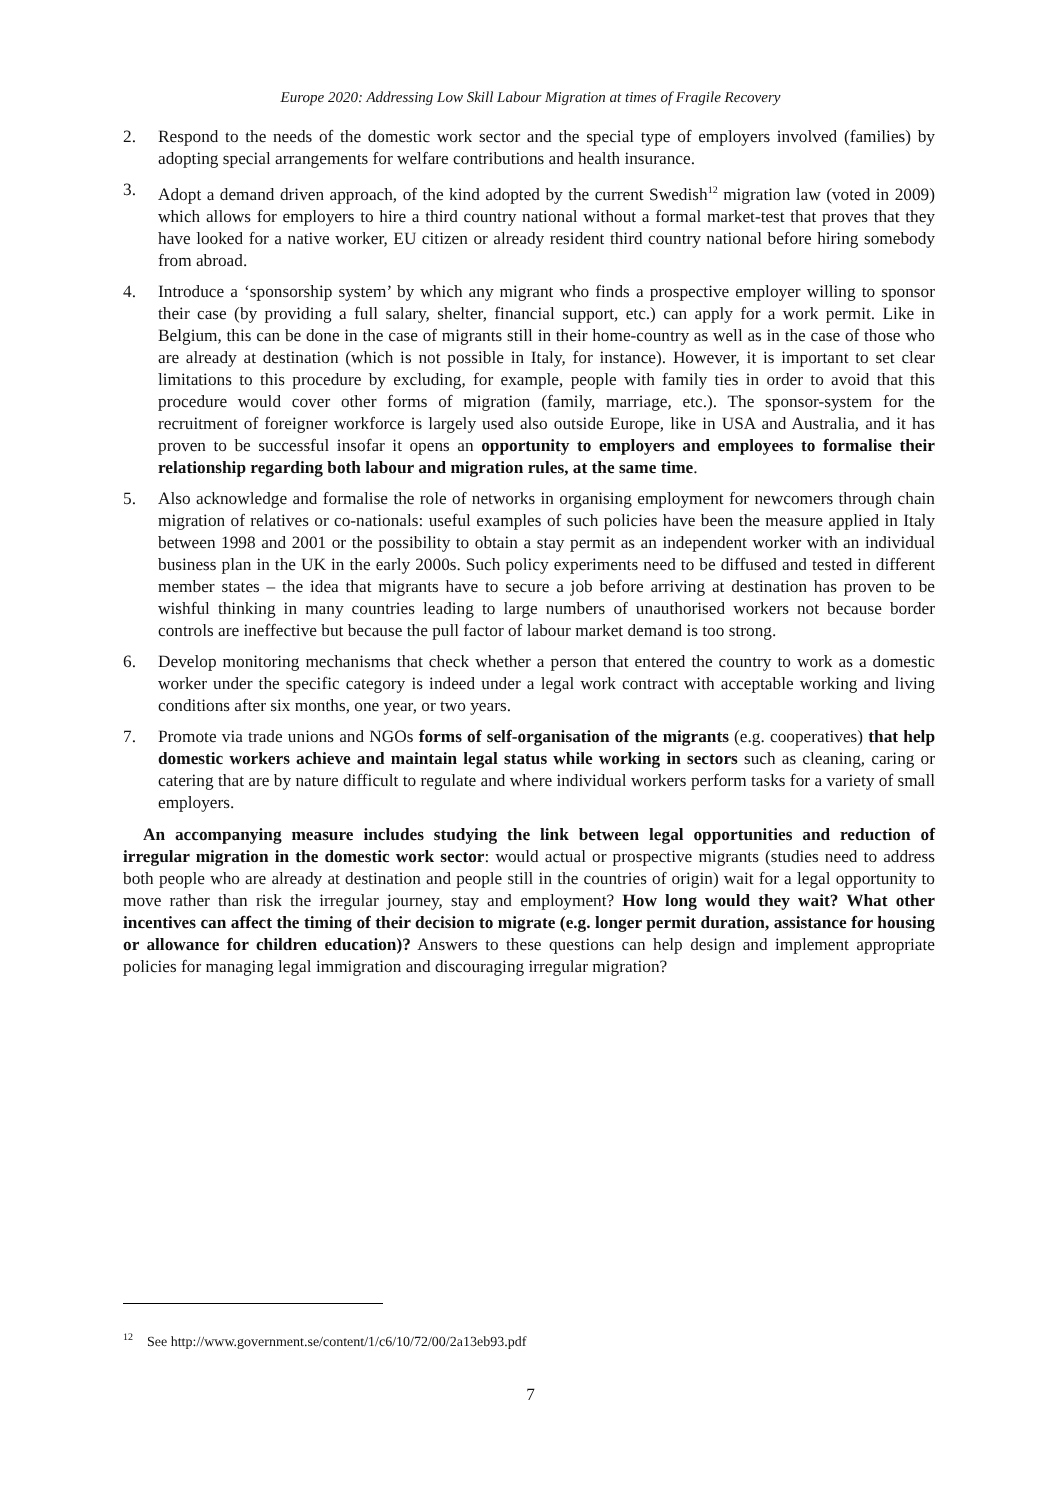Europe 2020: Addressing Low Skill Labour Migration at times of Fragile Recovery
2. Respond to the needs of the domestic work sector and the special type of employers involved (families) by adopting special arrangements for welfare contributions and health insurance.
3. Adopt a demand driven approach, of the kind adopted by the current Swedish<sup>12</sup> migration law (voted in 2009) which allows for employers to hire a third country national without a formal market-test that proves that they have looked for a native worker, EU citizen or already resident third country national before hiring somebody from abroad.
4. Introduce a ‘sponsorship system’ by which any migrant who finds a prospective employer willing to sponsor their case (by providing a full salary, shelter, financial support, etc.) can apply for a work permit. Like in Belgium, this can be done in the case of migrants still in their home-country as well as in the case of those who are already at destination (which is not possible in Italy, for instance). However, it is important to set clear limitations to this procedure by excluding, for example, people with family ties in order to avoid that this procedure would cover other forms of migration (family, marriage, etc.). The sponsor-system for the recruitment of foreigner workforce is largely used also outside Europe, like in USA and Australia, and it has proven to be successful insofar it opens an opportunity to employers and employees to formalise their relationship regarding both labour and migration rules, at the same time.
5. Also acknowledge and formalise the role of networks in organising employment for newcomers through chain migration of relatives or co-nationals: useful examples of such policies have been the measure applied in Italy between 1998 and 2001 or the possibility to obtain a stay permit as an independent worker with an individual business plan in the UK in the early 2000s. Such policy experiments need to be diffused and tested in different member states – the idea that migrants have to secure a job before arriving at destination has proven to be wishful thinking in many countries leading to large numbers of unauthorised workers not because border controls are ineffective but because the pull factor of labour market demand is too strong.
6. Develop monitoring mechanisms that check whether a person that entered the country to work as a domestic worker under the specific category is indeed under a legal work contract with acceptable working and living conditions after six months, one year, or two years.
7. Promote via trade unions and NGOs forms of self-organisation of the migrants (e.g. cooperatives) that help domestic workers achieve and maintain legal status while working in sectors such as cleaning, caring or catering that are by nature difficult to regulate and where individual workers perform tasks for a variety of small employers.
An accompanying measure includes studying the link between legal opportunities and reduction of irregular migration in the domestic work sector: would actual or prospective migrants (studies need to address both people who are already at destination and people still in the countries of origin) wait for a legal opportunity to move rather than risk the irregular journey, stay and employment? How long would they wait? What other incentives can affect the timing of their decision to migrate (e.g. longer permit duration, assistance for housing or allowance for children education)? Answers to these questions can help design and implement appropriate policies for managing legal immigration and discouraging irregular migration?
<sup>12</sup> See http://www.government.se/content/1/c6/10/72/00/2a13eb93.pdf
7